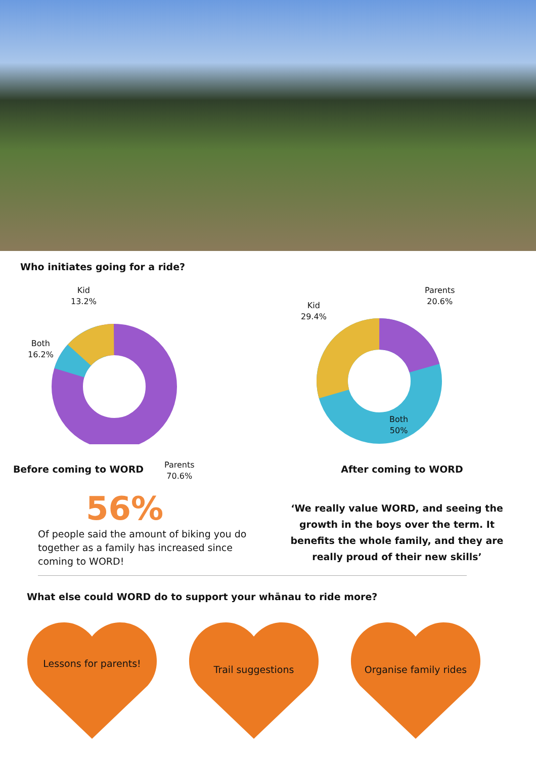Who initiates going for a ride?
Kid
13.2%
Both
16.2%
Parents
70.6%
Before coming to WORD
Parents
20.6%
Kid
29.4%
Both
50%
After coming to WORD
56%
Of people said the amount of biking you do together as a family has increased since coming to WORD!
‘We really value WORD, and seeing the growth in the boys over the term. It benefits the whole family, and they are really proud of their new skills’
What else could WORD do to support your whānau to ride more?
Lessons for parents!
Trail suggestions
Organise family rides